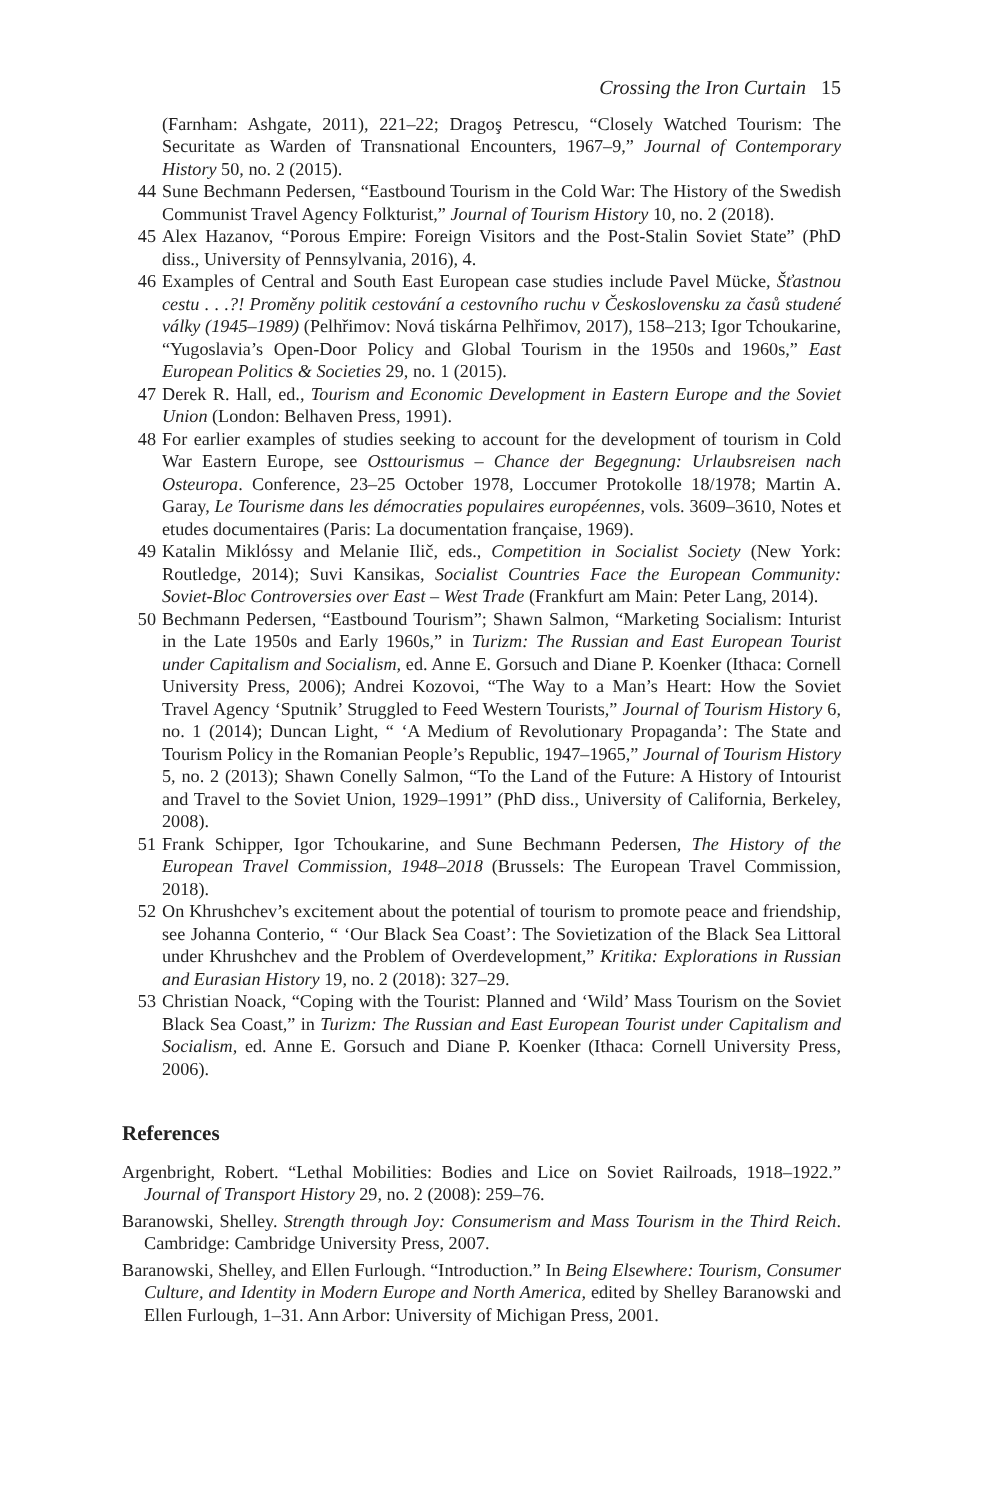Crossing the Iron Curtain 15
(Farnham: Ashgate, 2011), 221–22; Dragoş Petrescu, “Closely Watched Tourism: The Securitate as Warden of Transnational Encounters, 1967–9,” Journal of Contemporary History 50, no. 2 (2015).
44 Sune Bechmann Pedersen, “Eastbound Tourism in the Cold War: The History of the Swedish Communist Travel Agency Folkturist,” Journal of Tourism History 10, no. 2 (2018).
45 Alex Hazanov, “Porous Empire: Foreign Visitors and the Post-Stalin Soviet State” (PhD diss., University of Pennsylvania, 2016), 4.
46 Examples of Central and South East European case studies include Pavel Mücke, Šťastnou cestu . . .?! Proměny politik cestování a cestovního ruchu v Československu za časů studené války (1945–1989) (Pelhřimov: Nová tiskárna Pelhřimov, 2017), 158–213; Igor Tchoukarine, “Yugoslavia’s Open-Door Policy and Global Tourism in the 1950s and 1960s,” East European Politics & Societies 29, no. 1 (2015).
47 Derek R. Hall, ed., Tourism and Economic Development in Eastern Europe and the Soviet Union (London: Belhaven Press, 1991).
48 For earlier examples of studies seeking to account for the development of tourism in Cold War Eastern Europe, see Osttourismus – Chance der Begegnung: Urlaubsreisen nach Osteuropa. Conference, 23–25 October 1978, Loccumer Protokolle 18/1978; Martin A. Garay, Le Tourisme dans les démocraties populaires européennes, vols. 3609–3610, Notes et etudes documentaires (Paris: La documentation française, 1969).
49 Katalin Miklóssy and Melanie Ilič, eds., Competition in Socialist Society (New York: Routledge, 2014); Suvi Kansikas, Socialist Countries Face the European Community: Soviet-Bloc Controversies over East – West Trade (Frankfurt am Main: Peter Lang, 2014).
50 Bechmann Pedersen, “Eastbound Tourism”; Shawn Salmon, “Marketing Socialism: Inturist in the Late 1950s and Early 1960s,” in Turizm: The Russian and East European Tourist under Capitalism and Socialism, ed. Anne E. Gorsuch and Diane P. Koenker (Ithaca: Cornell University Press, 2006); Andrei Kozovoi, “The Way to a Man’s Heart: How the Soviet Travel Agency ‘Sputnik’ Struggled to Feed Western Tourists,” Journal of Tourism History 6, no. 1 (2014); Duncan Light, “ ‘A Medium of Revolutionary Propaganda’: The State and Tourism Policy in the Romanian People’s Republic, 1947–1965,” Journal of Tourism History 5, no. 2 (2013); Shawn Conelly Salmon, “To the Land of the Future: A History of Intourist and Travel to the Soviet Union, 1929–1991” (PhD diss., University of California, Berkeley, 2008).
51 Frank Schipper, Igor Tchoukarine, and Sune Bechmann Pedersen, The History of the European Travel Commission, 1948–2018 (Brussels: The European Travel Commission, 2018).
52 On Khrushchev’s excitement about the potential of tourism to promote peace and friendship, see Johanna Conterio, “ ‘Our Black Sea Coast’: The Sovietization of the Black Sea Littoral under Khrushchev and the Problem of Overdevelopment,” Kritika: Explorations in Russian and Eurasian History 19, no. 2 (2018): 327–29.
53 Christian Noack, “Coping with the Tourist: Planned and ‘Wild’ Mass Tourism on the Soviet Black Sea Coast,” in Turizm: The Russian and East European Tourist under Capitalism and Socialism, ed. Anne E. Gorsuch and Diane P. Koenker (Ithaca: Cornell University Press, 2006).
References
Argenbright, Robert. “Lethal Mobilities: Bodies and Lice on Soviet Railroads, 1918–1922.” Journal of Transport History 29, no. 2 (2008): 259–76.
Baranowski, Shelley. Strength through Joy: Consumerism and Mass Tourism in the Third Reich. Cambridge: Cambridge University Press, 2007.
Baranowski, Shelley, and Ellen Furlough. “Introduction.” In Being Elsewhere: Tourism, Consumer Culture, and Identity in Modern Europe and North America, edited by Shelley Baranowski and Ellen Furlough, 1–31. Ann Arbor: University of Michigan Press, 2001.